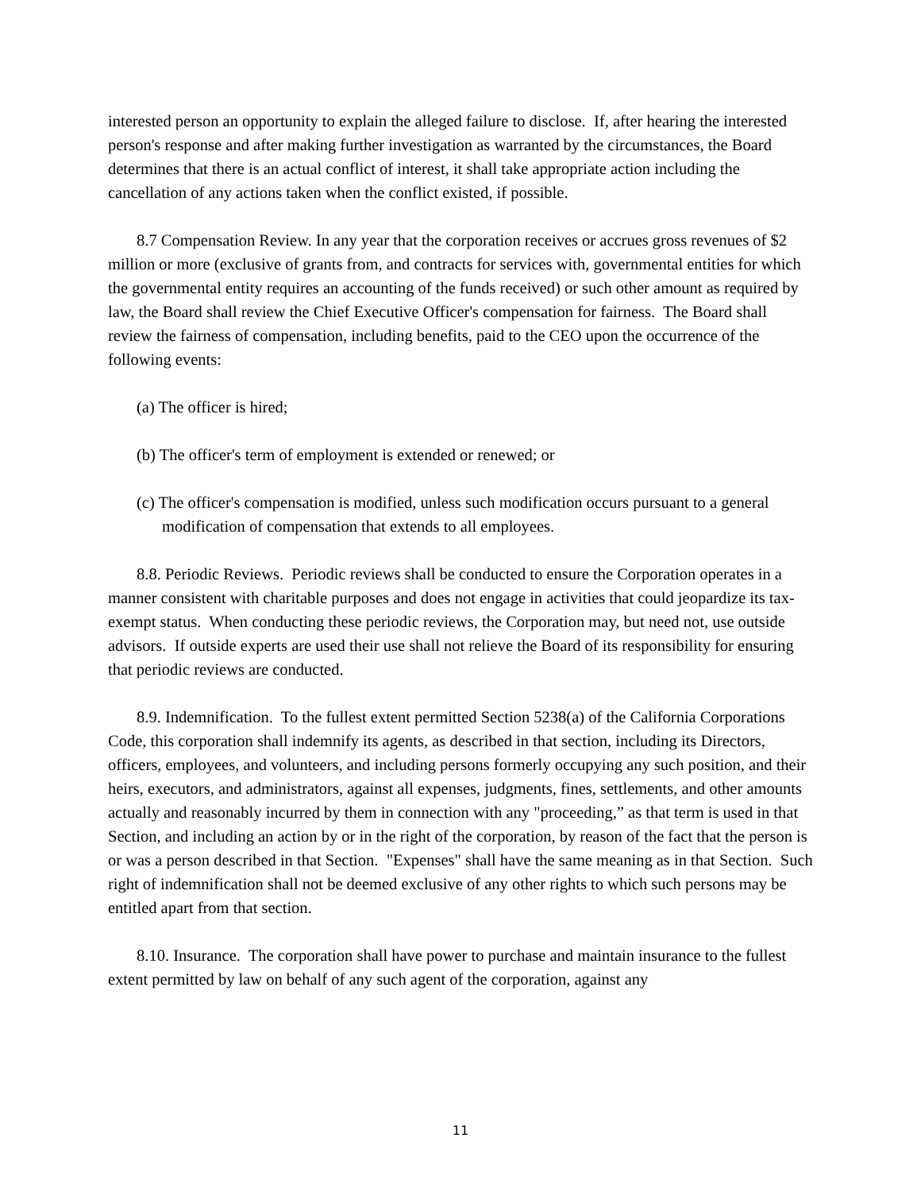interested person an opportunity to explain the alleged failure to disclose. If, after hearing the interested person's response and after making further investigation as warranted by the circumstances, the Board determines that there is an actual conflict of interest, it shall take appropriate action including the cancellation of any actions taken when the conflict existed, if possible.
8.7 Compensation Review. In any year that the corporation receives or accrues gross revenues of $2 million or more (exclusive of grants from, and contracts for services with, governmental entities for which the governmental entity requires an accounting of the funds received) or such other amount as required by law, the Board shall review the Chief Executive Officer's compensation for fairness. The Board shall review the fairness of compensation, including benefits, paid to the CEO upon the occurrence of the following events:
(a) The officer is hired;
(b) The officer's term of employment is extended or renewed; or
(c) The officer's compensation is modified, unless such modification occurs pursuant to a general modification of compensation that extends to all employees.
8.8. Periodic Reviews. Periodic reviews shall be conducted to ensure the Corporation operates in a manner consistent with charitable purposes and does not engage in activities that could jeopardize its tax-exempt status. When conducting these periodic reviews, the Corporation may, but need not, use outside advisors. If outside experts are used their use shall not relieve the Board of its responsibility for ensuring that periodic reviews are conducted.
8.9. Indemnification. To the fullest extent permitted Section 5238(a) of the California Corporations Code, this corporation shall indemnify its agents, as described in that section, including its Directors, officers, employees, and volunteers, and including persons formerly occupying any such position, and their heirs, executors, and administrators, against all expenses, judgments, fines, settlements, and other amounts actually and reasonably incurred by them in connection with any "proceeding,” as that term is used in that Section, and including an action by or in the right of the corporation, by reason of the fact that the person is or was a person described in that Section. "Expenses" shall have the same meaning as in that Section. Such right of indemnification shall not be deemed exclusive of any other rights to which such persons may be entitled apart from that section.
8.10. Insurance. The corporation shall have power to purchase and maintain insurance to the fullest extent permitted by law on behalf of any such agent of the corporation, against any
11